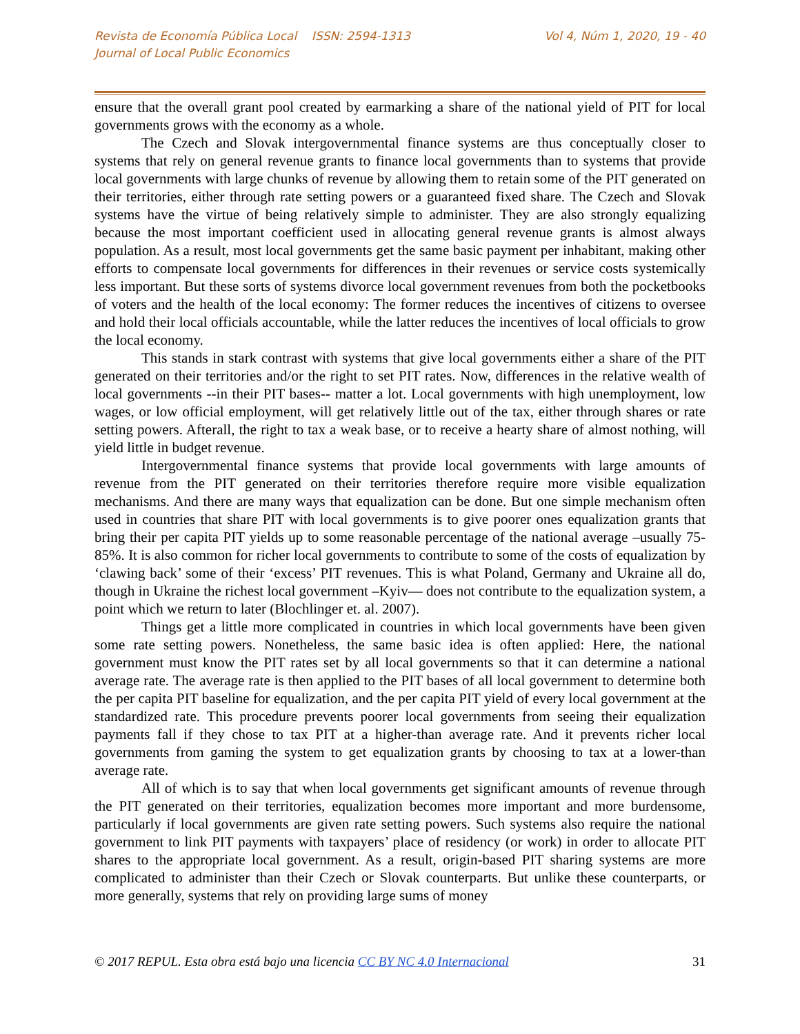Revista de Economía Pública Local ISSN: 2594-1313
Journal of Local Public Economics
Vol 4, Núm 1, 2020, 19 - 40
ensure that the overall grant pool created by earmarking a share of the national yield of PIT for local governments grows with the economy as a whole.
The Czech and Slovak intergovernmental finance systems are thus conceptually closer to systems that rely on general revenue grants to finance local governments than to systems that provide local governments with large chunks of revenue by allowing them to retain some of the PIT generated on their territories, either through rate setting powers or a guaranteed fixed share. The Czech and Slovak systems have the virtue of being relatively simple to administer. They are also strongly equalizing because the most important coefficient used in allocating general revenue grants is almost always population. As a result, most local governments get the same basic payment per inhabitant, making other efforts to compensate local governments for differences in their revenues or service costs systemically less important. But these sorts of systems divorce local government revenues from both the pocketbooks of voters and the health of the local economy: The former reduces the incentives of citizens to oversee and hold their local officials accountable, while the latter reduces the incentives of local officials to grow the local economy.
This stands in stark contrast with systems that give local governments either a share of the PIT generated on their territories and/or the right to set PIT rates. Now, differences in the relative wealth of local governments --in their PIT bases-- matter a lot. Local governments with high unemployment, low wages, or low official employment, will get relatively little out of the tax, either through shares or rate setting powers. Afterall, the right to tax a weak base, or to receive a hearty share of almost nothing, will yield little in budget revenue.
Intergovernmental finance systems that provide local governments with large amounts of revenue from the PIT generated on their territories therefore require more visible equalization mechanisms. And there are many ways that equalization can be done. But one simple mechanism often used in countries that share PIT with local governments is to give poorer ones equalization grants that bring their per capita PIT yields up to some reasonable percentage of the national average –usually 75-85%. It is also common for richer local governments to contribute to some of the costs of equalization by ‘clawing back’ some of their ‘excess’ PIT revenues. This is what Poland, Germany and Ukraine all do, though in Ukraine the richest local government –Kyiv— does not contribute to the equalization system, a point which we return to later (Blochlinger et. al. 2007).
Things get a little more complicated in countries in which local governments have been given some rate setting powers. Nonetheless, the same basic idea is often applied: Here, the national government must know the PIT rates set by all local governments so that it can determine a national average rate. The average rate is then applied to the PIT bases of all local government to determine both the per capita PIT baseline for equalization, and the per capita PIT yield of every local government at the standardized rate. This procedure prevents poorer local governments from seeing their equalization payments fall if they chose to tax PIT at a higher-than average rate. And it prevents richer local governments from gaming the system to get equalization grants by choosing to tax at a lower-than average rate.
All of which is to say that when local governments get significant amounts of revenue through the PIT generated on their territories, equalization becomes more important and more burdensome, particularly if local governments are given rate setting powers. Such systems also require the national government to link PIT payments with taxpayers’ place of residency (or work) in order to allocate PIT shares to the appropriate local government. As a result, origin-based PIT sharing systems are more complicated to administer than their Czech or Slovak counterparts. But unlike these counterparts, or more generally, systems that rely on providing large sums of money
© 2017 REPUL. Esta obra está bajo una licencia CC BY NC 4.0 Internacional
31